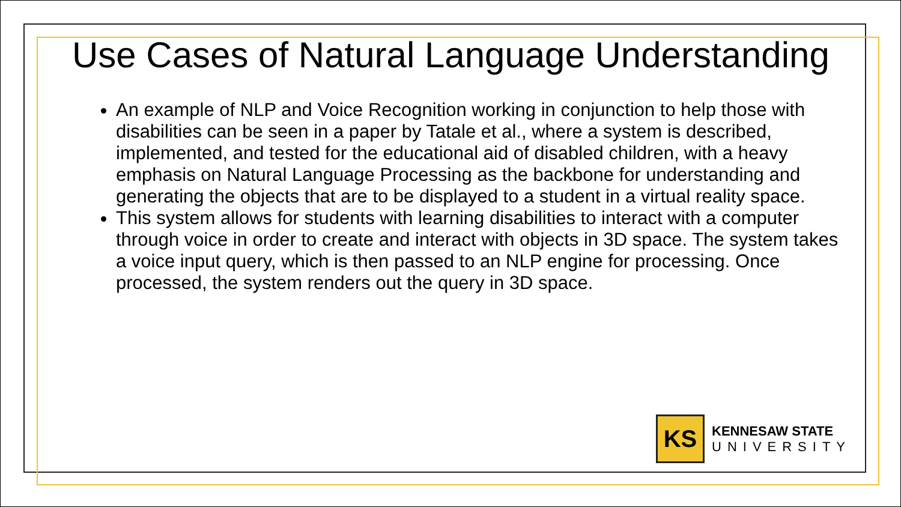Use Cases of Natural Language Understanding
An example of NLP and Voice Recognition working in conjunction to help those with disabilities can be seen in a paper by Tatale et al., where a system is described, implemented, and tested for the educational aid of disabled children, with a heavy emphasis on Natural Language Processing as the backbone for understanding and generating the objects that are to be displayed to a student in a virtual reality space.
This system allows for students with learning disabilities to interact with a computer through voice in order to create and interact with objects in 3D space. The system takes a voice input query, which is then passed to an NLP engine for processing. Once processed, the system renders out the query in 3D space.
KS
KENNESAW STATE
UNIVERSITY